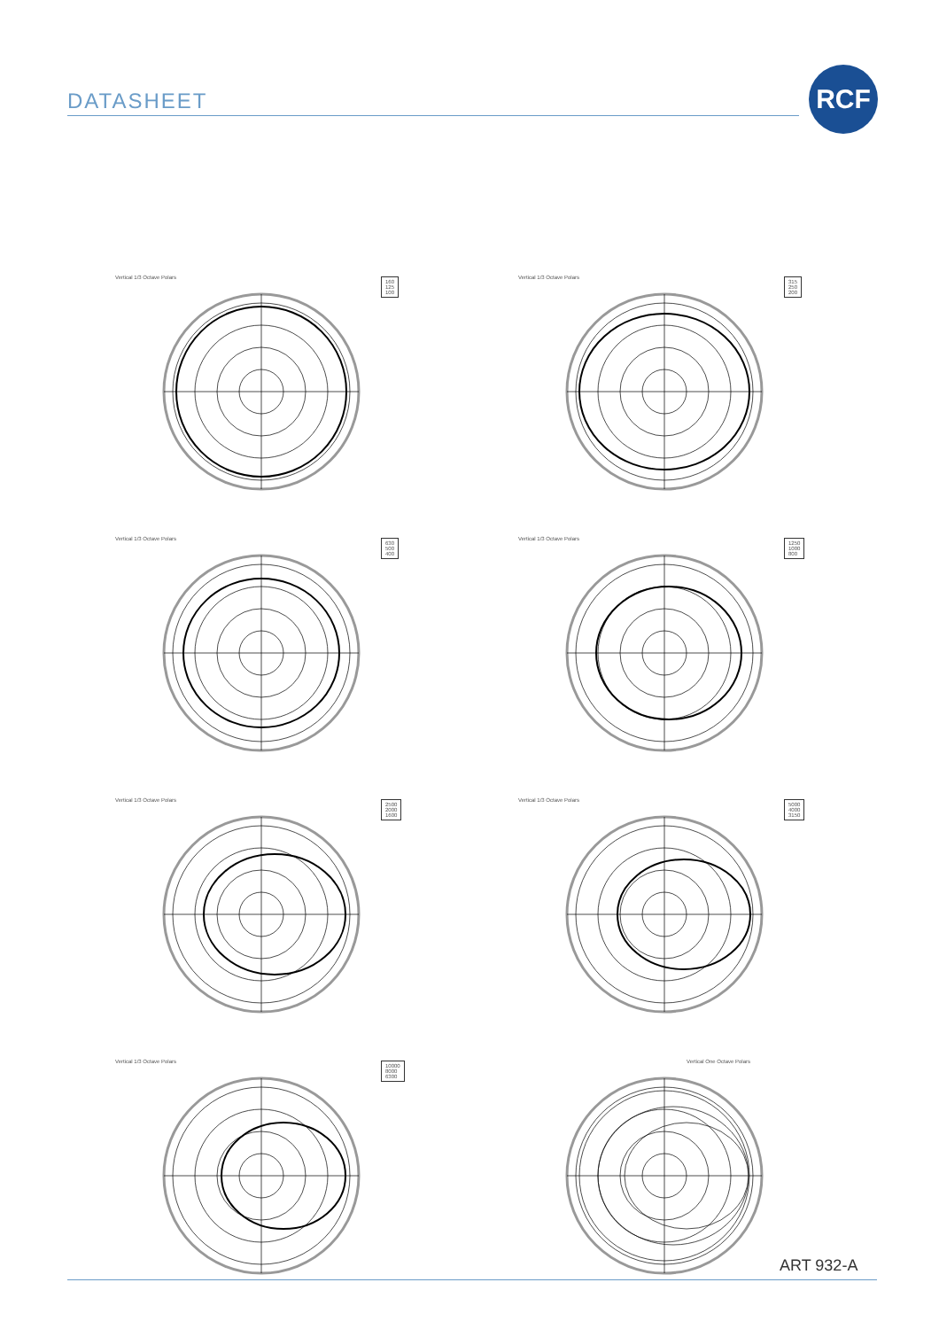DATASHEET
RCF
Vertical 1/3 Octave Polars
160
125
100
Vertical 1/3 Octave Polars
315
250
200
Vertical 1/3 Octave Polars
630
500
400
Vertical 1/3 Octave Polars
1250
1000
800
Vertical 1/3 Octave Polars
2500
2000
1600
Vertical 1/3 Octave Polars
5000
4000
3150
Vertical 1/3 Octave Polars
10000
8000
6300
Vertical One Octave Polars
ART 932-A